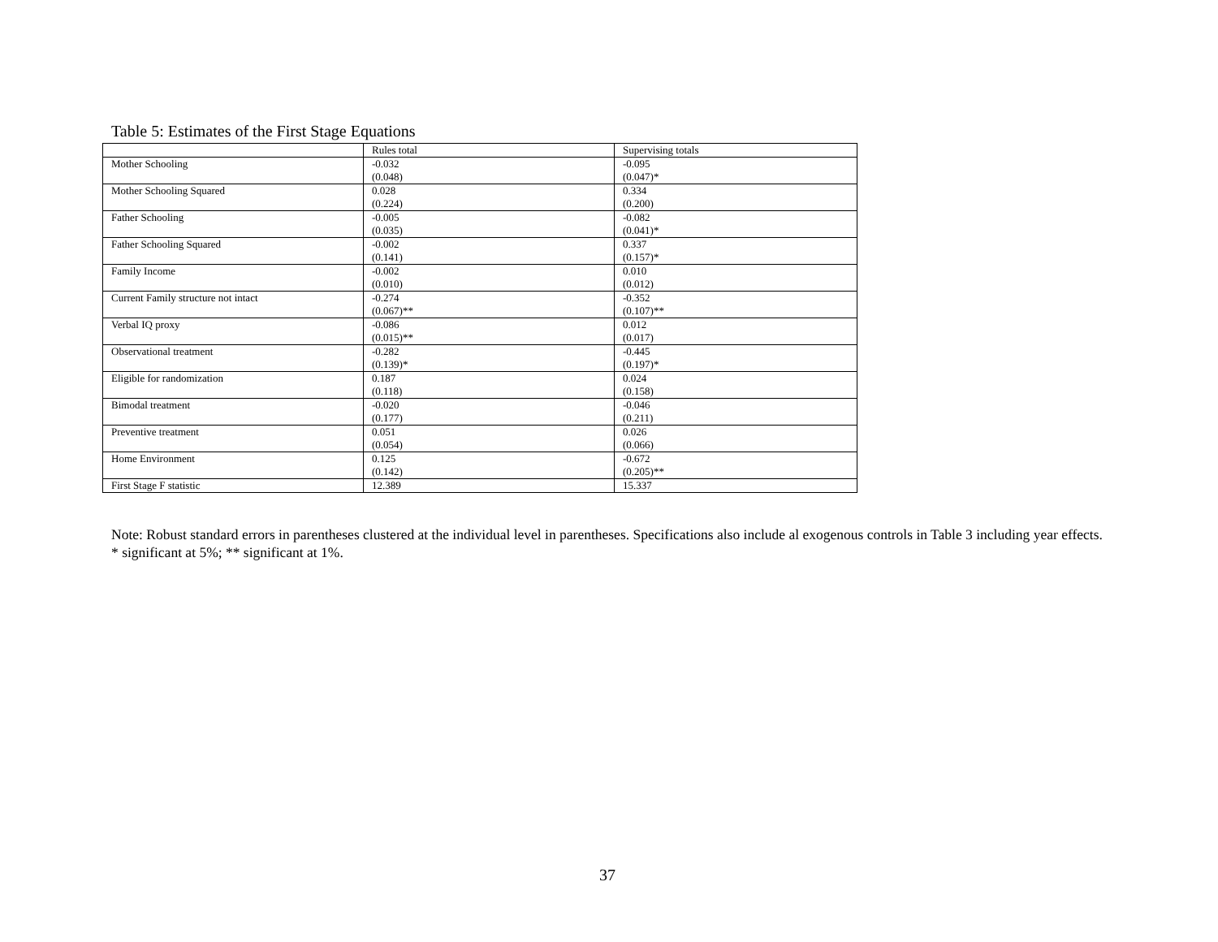Table 5: Estimates of the First Stage Equations
| | Rules total | Supervising totals |
| --- | --- | --- |
| Mother Schooling | -0.032 (0.048) | -0.095 (0.047)* |
| Mother Schooling Squared | 0.028 (0.224) | 0.334 (0.200) |
| Father Schooling | -0.005 (0.035) | -0.082 (0.041)* |
| Father Schooling Squared | -0.002 (0.141) | 0.337 (0.157)* |
| Family Income | -0.002 (0.010) | 0.010 (0.012) |
| Current Family structure not intact | -0.274 (0.067)** | -0.352 (0.107)** |
| Verbal IQ proxy | -0.086 (0.015)** | 0.012 (0.017) |
| Observational treatment | -0.282 (0.139)* | -0.445 (0.197)* |
| Eligible for randomization | 0.187 (0.118) | 0.024 (0.158) |
| Bimodal treatment | -0.020 (0.177) | -0.046 (0.211) |
| Preventive treatment | 0.051 (0.054) | 0.026 (0.066) |
| Home Environment | 0.125 (0.142) | -0.672 (0.205)** |
| First Stage F statistic | 12.389 | 15.337 |
Note: Robust standard errors in parentheses clustered at the individual level in parentheses. Specifications also include al exogenous controls in Table 3 including year effects. * significant at 5%; ** significant at 1%.
37